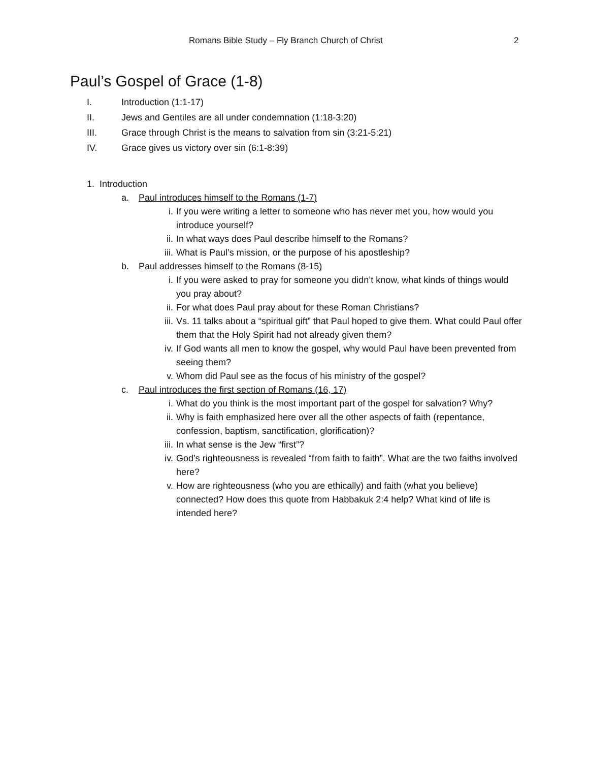Romans Bible Study – Fly Branch Church of Christ 2
Paul’s Gospel of Grace (1-8)
I. Introduction (1:1-17)
II. Jews and Gentiles are all under condemnation (1:18-3:20)
III. Grace through Christ is the means to salvation from sin (3:21-5:21)
IV. Grace gives us victory over sin (6:1-8:39)
1. Introduction
a. Paul introduces himself to the Romans (1-7)
i. If you were writing a letter to someone who has never met you, how would you introduce yourself?
ii. In what ways does Paul describe himself to the Romans?
iii. What is Paul’s mission, or the purpose of his apostleship?
b. Paul addresses himself to the Romans (8-15)
i. If you were asked to pray for someone you didn’t know, what kinds of things would you pray about?
ii. For what does Paul pray about for these Roman Christians?
iii. Vs. 11 talks about a “spiritual gift” that Paul hoped to give them. What could Paul offer them that the Holy Spirit had not already given them?
iv. If God wants all men to know the gospel, why would Paul have been prevented from seeing them?
v. Whom did Paul see as the focus of his ministry of the gospel?
c. Paul introduces the first section of Romans (16, 17)
i. What do you think is the most important part of the gospel for salvation? Why?
ii. Why is faith emphasized here over all the other aspects of faith (repentance, confession, baptism, sanctification, glorification)?
iii. In what sense is the Jew “first”?
iv. God’s righteousness is revealed “from faith to faith”. What are the two faiths involved here?
v. How are righteousness (who you are ethically) and faith (what you believe) connected? How does this quote from Habbakuk 2:4 help? What kind of life is intended here?